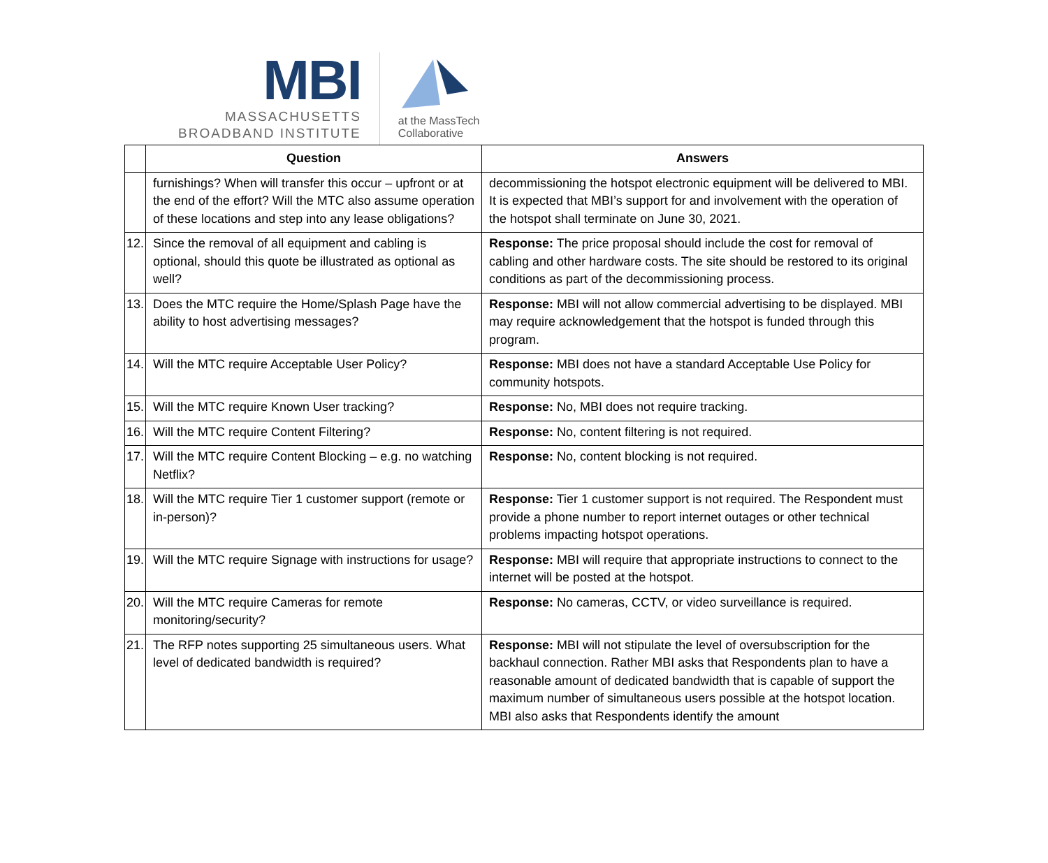MBI
MASSACHUSETTS
BROADBAND INSTITUTE
at the MassTech
Collaborative
| | Question | Answers |
| --- | --- | --- |
| | furnishings? When will transfer this occur – upfront or at the end of the effort? Will the MTC also assume operation of these locations and step into any lease obligations? | decommissioning the hotspot electronic equipment will be delivered to MBI. It is expected that MBI’s support for and involvement with the operation of the hotspot shall terminate on June 30, 2021. |
| 12. | Since the removal of all equipment and cabling is optional, should this quote be illustrated as optional as well? | Response: The price proposal should include the cost for removal of cabling and other hardware costs. The site should be restored to its original conditions as part of the decommissioning process. |
| 13. | Does the MTC require the Home/Splash Page have the ability to host advertising messages? | Response: MBI will not allow commercial advertising to be displayed. MBI may require acknowledgement that the hotspot is funded through this program. |
| 14. | Will the MTC require Acceptable User Policy? | Response: MBI does not have a standard Acceptable Use Policy for community hotspots. |
| 15. | Will the MTC require Known User tracking? | Response: No, MBI does not require tracking. |
| 16. | Will the MTC require Content Filtering? | Response: No, content filtering is not required. |
| 17. | Will the MTC require Content Blocking – e.g. no watching Netflix? | Response: No, content blocking is not required. |
| 18. | Will the MTC require Tier 1 customer support (remote or in-person)? | Response: Tier 1 customer support is not required. The Respondent must provide a phone number to report internet outages or other technical problems impacting hotspot operations. |
| 19. | Will the MTC require Signage with instructions for usage? | Response: MBI will require that appropriate instructions to connect to the internet will be posted at the hotspot. |
| 20. | Will the MTC require Cameras for remote monitoring/security? | Response: No cameras, CCTV, or video surveillance is required. |
| 21. | The RFP notes supporting 25 simultaneous users. What level of dedicated bandwidth is required? | Response: MBI will not stipulate the level of oversubscription for the backhaul connection. Rather MBI asks that Respondents plan to have a reasonable amount of dedicated bandwidth that is capable of support the maximum number of simultaneous users possible at the hotspot location. MBI also asks that Respondents identify the amount |